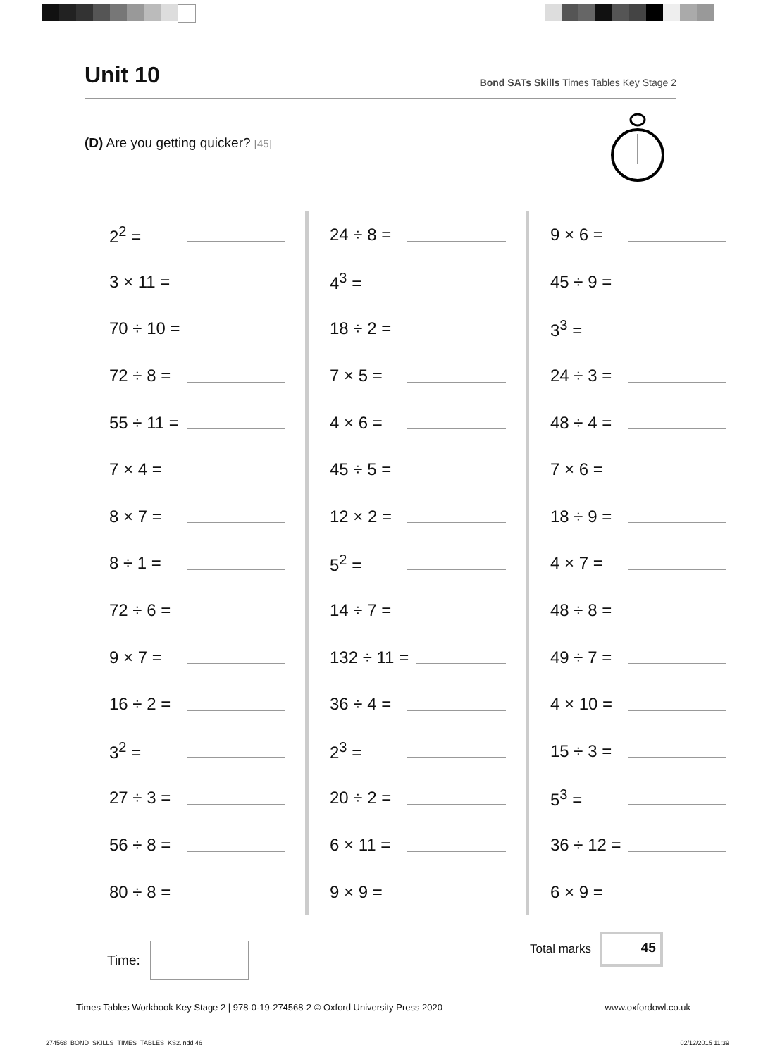Unit 10
Bond SATs Skills Times Tables Key Stage 2
(D) Are you getting quicker? [45]
2<sup>2</sup> =
3 × 11 =
70 ÷ 10 =
72 ÷ 8 =
55 ÷ 11 =
7 × 4 =
8 × 7 =
8 ÷ 1 =
72 ÷ 6 =
9 × 7 =
16 ÷ 2 =
3<sup>2</sup> =
27 ÷ 3 =
56 ÷ 8 =
80 ÷ 8 =
24 ÷ 8 =
4<sup>3</sup> =
18 ÷ 2 =
7 × 5 =
4 × 6 =
45 ÷ 5 =
12 × 2 =
5<sup>2</sup> =
14 ÷ 7 =
132 ÷ 11 =
36 ÷ 4 =
2<sup>3</sup> =
20 ÷ 2 =
6 × 11 =
9 × 9 =
9 × 6 =
45 ÷ 9 =
3<sup>3</sup> =
24 ÷ 3 =
48 ÷ 4 =
7 × 6 =
18 ÷ 9 =
4 × 7 =
48 ÷ 8 =
49 ÷ 7 =
4 × 10 =
15 ÷ 3 =
5<sup>3</sup> =
36 ÷ 12 =
6 × 9 =
Time:
Total marks
45
Times Tables Workbook Key Stage 2 | 978-0-19-274568-2 © Oxford University Press 2020 www.oxfordowl.co.uk
274568_BOND_SKILLS_TIMES_TABLES_KS2.indd 46 02/12/2015 11:39